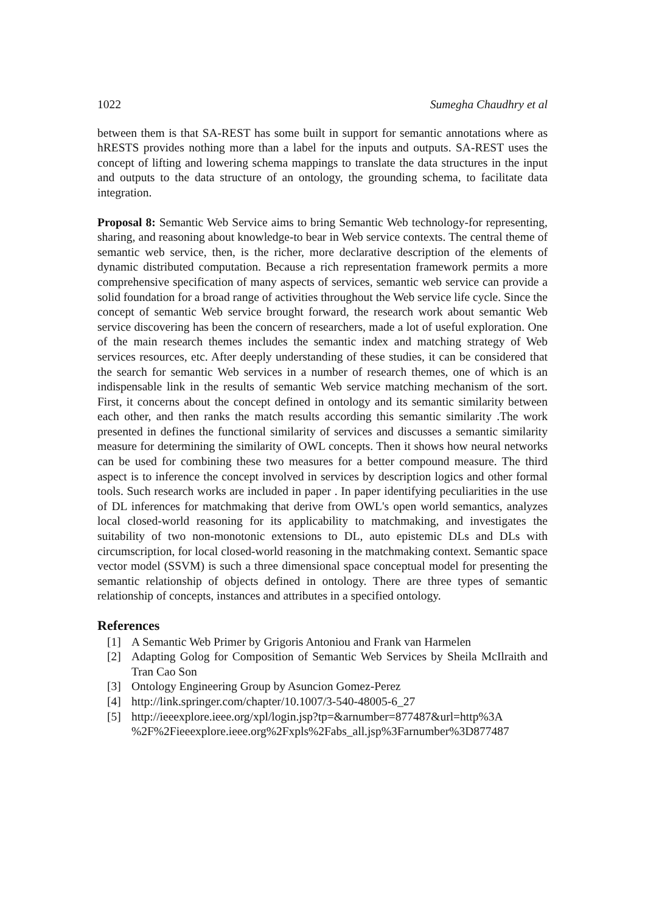1022 Sumegha Chaudhry et al
between them is that SA-REST has some built in support for semantic annotations where as hRESTS provides nothing more than a label for the inputs and outputs. SA-REST uses the concept of lifting and lowering schema mappings to translate the data structures in the input and outputs to the data structure of an ontology, the grounding schema, to facilitate data integration.
Proposal 8: Semantic Web Service aims to bring Semantic Web technology-for representing, sharing, and reasoning about knowledge-to bear in Web service contexts. The central theme of semantic web service, then, is the richer, more declarative description of the elements of dynamic distributed computation. Because a rich representation framework permits a more comprehensive specification of many aspects of services, semantic web service can provide a solid foundation for a broad range of activities throughout the Web service life cycle. Since the concept of semantic Web service brought forward, the research work about semantic Web service discovering has been the concern of researchers, made a lot of useful exploration. One of the main research themes includes the semantic index and matching strategy of Web services resources, etc. After deeply understanding of these studies, it can be considered that the search for semantic Web services in a number of research themes, one of which is an indispensable link in the results of semantic Web service matching mechanism of the sort. First, it concerns about the concept defined in ontology and its semantic similarity between each other, and then ranks the match results according this semantic similarity .The work presented in defines the functional similarity of services and discusses a semantic similarity measure for determining the similarity of OWL concepts. Then it shows how neural networks can be used for combining these two measures for a better compound measure. The third aspect is to inference the concept involved in services by description logics and other formal tools. Such research works are included in paper . In paper identifying peculiarities in the use of DL inferences for matchmaking that derive from OWL's open world semantics, analyzes local closed-world reasoning for its applicability to matchmaking, and investigates the suitability of two non-monotonic extensions to DL, auto epistemic DLs and DLs with circumscription, for local closed-world reasoning in the matchmaking context. Semantic space vector model (SSVM) is such a three dimensional space conceptual model for presenting the semantic relationship of objects defined in ontology. There are three types of semantic relationship of concepts, instances and attributes in a specified ontology.
References
[1] A Semantic Web Primer by Grigoris Antoniou and Frank van Harmelen
[2] Adapting Golog for Composition of Semantic Web Services by Sheila McIlraith and Tran Cao Son
[3] Ontology Engineering Group by Asuncion Gomez-Perez
[4] http://link.springer.com/chapter/10.1007/3-540-48005-6_27
[5] http://ieeexplore.ieee.org/xpl/login.jsp?tp=&arnumber=877487&url=http%3A %2F%2Fieeexplore.ieee.org%2Fxpls%2Fabs_all.jsp%3Farnumber%3D877487